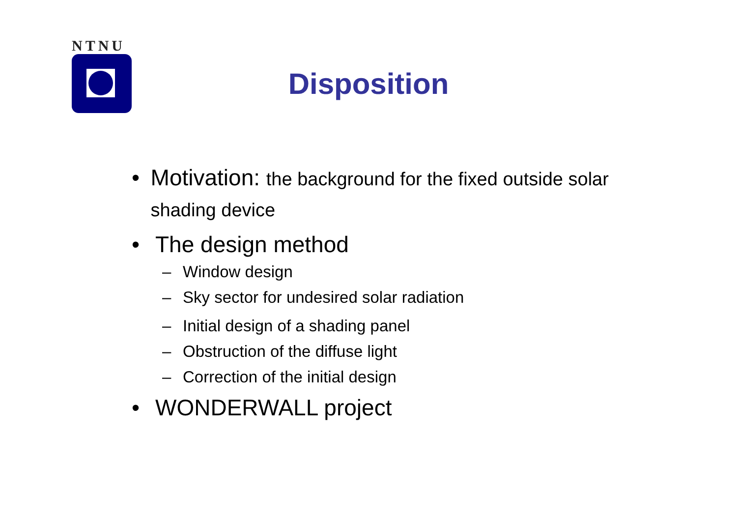NTNU
Disposition
• Motivation: the background for the fixed outside solar shading device
• The design method
– Window design
– Sky sector for undesired solar radiation
– Initial design of a shading panel
– Obstruction of the diffuse light
– Correction of the initial design
• WONDERWALL project